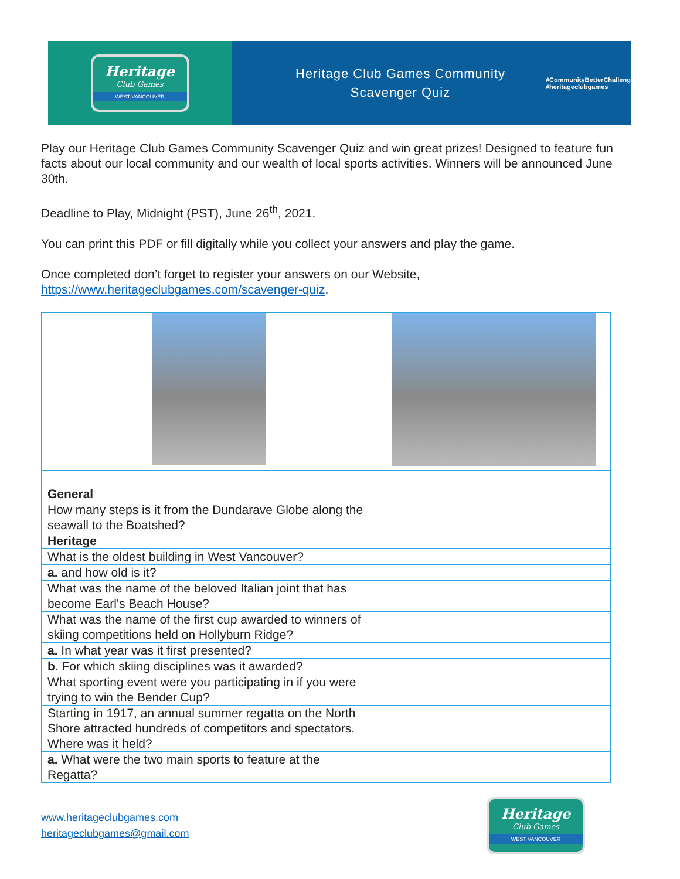Heritage
Club Games
WEST VANCOUVER
Heritage Club Games Community
Scavenger Quiz
#CommunityBetterChallenge
#heritageclubgames
Play our Heritage Club Games Community Scavenger Quiz and win great prizes! Designed to feature fun facts about our local community and our wealth of local sports activities. Winners will be announced June 30th.
Deadline to Play, Midnight (PST), June 26<sup>th</sup>, 2021.
You can print this PDF or fill digitally while you collect your answers and play the game.
Once completed don’t forget to register your answers on our Website, https://www.heritageclubgames.com/scavenger-quiz.
| General | |
| How many steps is it from the Dundarave Globe along the seawall to the Boatshed? | |
| Heritage | |
| What is the oldest building in West Vancouver? | |
| a. and how old is it? | |
| What was the name of the beloved Italian joint that has become Earl's Beach House? | |
| What was the name of the first cup awarded to winners of skiing competitions held on Hollyburn Ridge? | |
| a. In what year was it first presented? | |
| b. For which skiing disciplines was it awarded? | |
| What sporting event were you participating in if you were trying to win the Bender Cup? | |
| Starting in 1917, an annual summer regatta on the North Shore attracted hundreds of competitors and spectators. Where was it held? | |
| a. What were the two main sports to feature at the Regatta? | |
www.heritageclubgames.com
heritageclubgames@gmail.com
Heritage
Club Games
WEST VANCOUVER